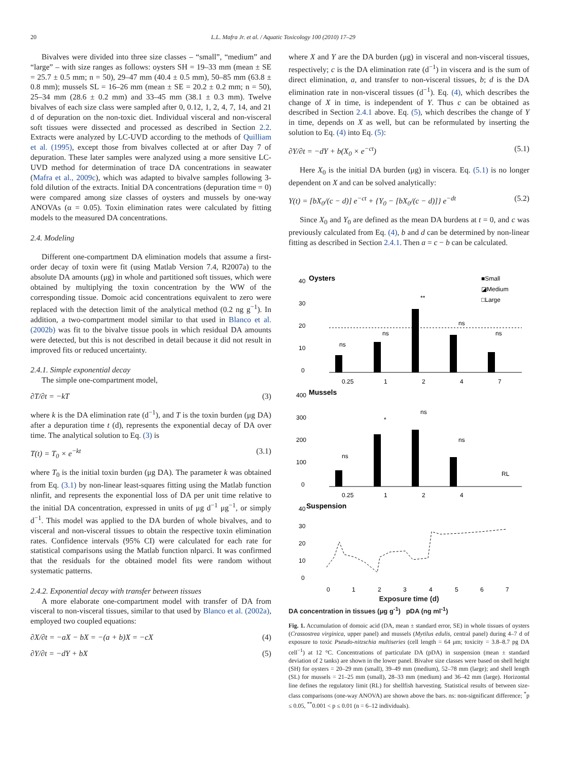20 L.L. Mafra Jr. et al. / Aquatic Toxicology 100 (2010) 17–29
Bivalves were divided into three size classes – “small”, “medium” and “large” – with size ranges as follows: oysters SH = 19–33 mm (mean ± SE = 25.7 ± 0.5 mm; n = 50), 29–47 mm (40.4 ± 0.5 mm), 50–85 mm (63.8 ± 0.8 mm); mussels SL = 16–26 mm (mean ± SE = 20.2 ± 0.2 mm; n = 50), 25–34 mm (28.6 ± 0.2 mm) and 33–45 mm (38.1 ± 0.3 mm). Twelve bivalves of each size class were sampled after 0, 0.12, 1, 2, 4, 7, 14, and 21 d of depuration on the non-toxic diet. Individual visceral and non-visceral soft tissues were dissected and processed as described in Section 2.2. Extracts were analyzed by LC-UVD according to the methods of Quilliam et al. (1995), except those from bivalves collected at or after Day 7 of depuration. These later samples were analyzed using a more sensitive LC-UVD method for determination of trace DA concentrations in seawater (Mafra et al., 2009c), which was adapted to bivalve samples following 3-fold dilution of the extracts. Initial DA concentrations (depuration time = 0) were compared among size classes of oysters and mussels by one-way ANOVAs (α = 0.05). Toxin elimination rates were calculated by fitting models to the measured DA concentrations.
2.4. Modeling
Different one-compartment DA elimination models that assume a first-order decay of toxin were fit (using Matlab Version 7.4, R2007a) to the absolute DA amounts (μg) in whole and partitioned soft tissues, which were obtained by multiplying the toxin concentration by the WW of the corresponding tissue. Domoic acid concentrations equivalent to zero were replaced with the detection limit of the analytical method (0.2 ng g<sup>−1</sup>). In addition, a two-compartment model similar to that used in Blanco et al. (2002b) was fit to the bivalve tissue pools in which residual DA amounts were detected, but this is not described in detail because it did not result in improved fits or reduced uncertainty.
2.4.1. Simple exponential decay
The simple one-compartment model,
∂T/∂t = −kT (3)
where k is the DA elimination rate (d<sup>−1</sup>), and T is the toxin burden (μg DA) after a depuration time t (d), represents the exponential decay of DA over time. The analytical solution to Eq. (3) is
T(t) = T<sub>0</sub> × e<sup>−kt</sup> (3.1)
where T<sub>0</sub> is the initial toxin burden (μg DA). The parameter k was obtained from Eq. (3.1) by non-linear least-squares fitting using the Matlab function nlinfit, and represents the exponential loss of DA per unit time relative to the initial DA concentration, expressed in units of μg d<sup>−1</sup> μg<sup>−1</sup>, or simply d<sup>−1</sup>. This model was applied to the DA burden of whole bivalves, and to visceral and non-visceral tissues to obtain the respective toxin elimination rates. Confidence intervals (95% CI) were calculated for each rate for statistical comparisons using the Matlab function nlparci. It was confirmed that the residuals for the obtained model fits were random without systematic patterns.
2.4.2. Exponential decay with transfer between tissues
A more elaborate one-compartment model with transfer of DA from visceral to non-visceral tissues, similar to that used by Blanco et al. (2002a), employed two coupled equations:
∂X/∂t = −aX − bX = −(a + b)X = −cX (4)
∂Y/∂t = −dY + bX (5)
where X and Y are the DA burden (μg) in visceral and non-visceral tissues, respectively; c is the DA elimination rate (d<sup>−1</sup>) in viscera and is the sum of direct elimination, a, and transfer to non-visceral tissues, b; d is the DA elimination rate in non-visceral tissues (d<sup>−1</sup>). Eq. (4), which describes the change of X in time, is independent of Y. Thus c can be obtained as described in Section 2.4.1 above. Eq. (5), which describes the change of Y in time, depends on X as well, but can be reformulated by inserting the solution to Eq. (4) into Eq. (5):
∂Y/∂t = −dY + b(X<sub>0</sub> × e<sup>−ct</sup>) (5.1)
Here X<sub>0</sub> is the initial DA burden (μg) in viscera. Eq. (5.1) is no longer dependent on X and can be solved analytically:
Y(t) = [bX<sub>0</sub>/(c − d)] e<sup>−ct</sup> + {Y<sub>0</sub> − [bX<sub>0</sub>/(c − d)]} e<sup>−dt</sup> (5.2)
Since X<sub>0</sub> and Y<sub>0</sub> are defined as the mean DA burdens at t = 0, and c was previously calculated from Eq. (4), b and d can be determined by non-linear fitting as described in Section 2.4.1. Then a = c − b can be calculated.
Oysters
■Small
◪Medium
□Large
40
30
20
10
0
ns
ns
**
ns
ns
0.25
1
2
4
7
Mussels
400
300
200
100
0
ns
*
ns
ns
RL
0.25
1
2
4
Suspension
40
30
20
10
0
0
1
2
3
4
5
6
7
Exposure time (d)
DA concentration in tissues (μg g<sup>-1</sup>) pDA (ng ml<sup>-1</sup>)
Fig. 1. Accumulation of domoic acid (DA, mean ± standard error, SE) in whole tissues of oysters (Crassostrea virginica, upper panel) and mussels (Mytilus edulis, central panel) during 4–7 d of exposure to toxic Pseudo-nitzschia multiseries (cell length = 64 μm; toxicity = 3.8–8.7 pg DA cell<sup>−1</sup>) at 12 °C. Concentrations of particulate DA (pDA) in suspension (mean ± standard deviation of 2 tanks) are shown in the lower panel. Bivalve size classes were based on shell height (SH) for oysters = 20–29 mm (small), 39–49 mm (medium), 52–78 mm (large); and shell length (SL) for mussels = 21–25 mm (small), 28–33 mm (medium) and 36–42 mm (large). Horizontal line defines the regulatory limit (RL) for shellfish harvesting. Statistical results of between size-class comparisons (one-way ANOVA) are shown above the bars. ns: non-significant difference; <sup>*</sup>p ≤ 0.05, <sup>**</sup>0.001 < p ≤ 0.01 (n = 6–12 individuals).